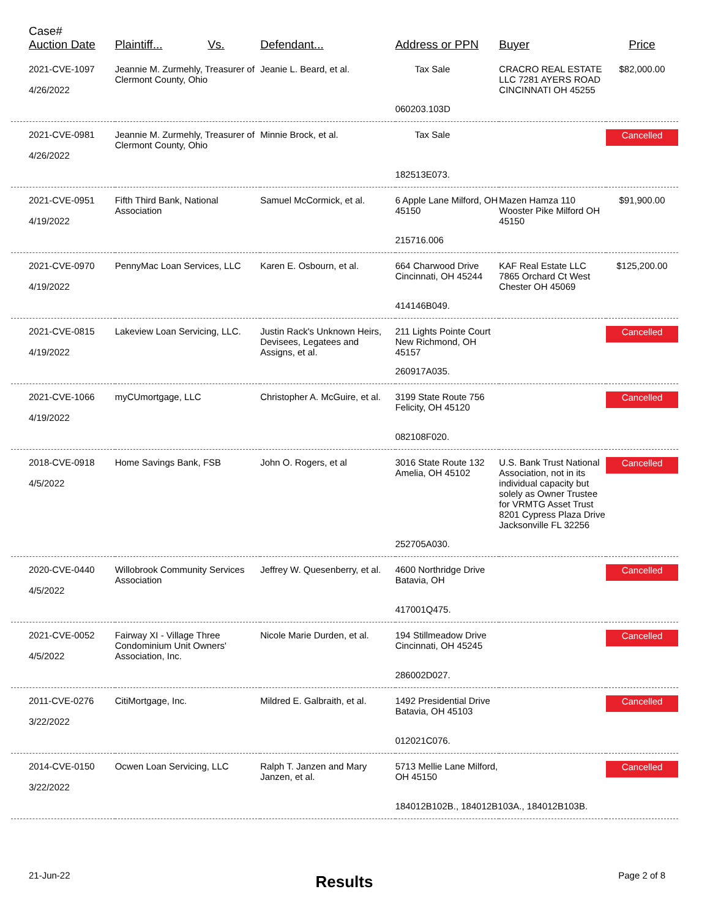| Case# Auction Date | Plaintiff... Vs. | Defendant... | Address or PPN | Buyer | Price |
| --- | --- | --- | --- | --- | --- |
| 2021-CVE-1097 4/26/2022 | Jeannie M. Zurmehly, Treasurer of Clermont County, Ohio | Jeanie L. Beard, et al. | Tax Sale | CRACRO REAL ESTATE LLC 7281 AYERS ROAD CINCINNATI OH 45255 | $82,000.00 |
| | | | 060203.103D | | |
| 2021-CVE-0981 4/26/2022 | Jeannie M. Zurmehly, Treasurer of Clermont County, Ohio | Minnie Brock, et al. | Tax Sale | | Cancelled |
| | | | 182513E073. | | |
| 2021-CVE-0951 4/19/2022 | Fifth Third Bank, National Association | Samuel McCormick, et al. | 6 Apple Lane Milford, OH 45150 | Mazen Hamza 110 Wooster Pike Milford OH 45150 | $91,900.00 |
| | | | 215716.006 | | |
| 2021-CVE-0970 4/19/2022 | PennyMac Loan Services, LLC | Karen E. Osbourn, et al. | 664 Charwood Drive Cincinnati, OH 45244 | KAF Real Estate LLC 7865 Orchard Ct West Chester OH 45069 | $125,200.00 |
| | | | 414146B049. | | |
| 2021-CVE-0815 4/19/2022 | Lakeview Loan Servicing, LLC. | Justin Rack's Unknown Heirs, Devisees, Legatees and Assigns, et al. | 211 Lights Pointe Court New Richmond, OH 45157 | | Cancelled |
| | | | 260917A035. | | |
| 2021-CVE-1066 4/19/2022 | myCUmortgage, LLC | Christopher A. McGuire, et al. | 3199 State Route 756 Felicity, OH 45120 | | Cancelled |
| | | | 082108F020. | | |
| 2018-CVE-0918 4/5/2022 | Home Savings Bank, FSB | John O. Rogers, et al | 3016 State Route 132 Amelia, OH 45102 | U.S. Bank Trust National Association, not in its individual capacity but solely as Owner Trustee for VRMTG Asset Trust 8201 Cypress Plaza Drive Jacksonville FL 32256 | Cancelled |
| | | | 252705A030. | | |
| 2020-CVE-0440 4/5/2022 | Willobrook Community Services Association | Jeffrey W. Quesenberry, et al. | 4600 Northridge Drive Batavia, OH | | Cancelled |
| | | | 417001Q475. | | |
| 2021-CVE-0052 4/5/2022 | Fairway XI - Village Three Condominium Unit Owners' Association, Inc. | Nicole Marie Durden, et al. | 194 Stillmeadow Drive Cincinnati, OH 45245 | | Cancelled |
| | | | 286002D027. | | |
| 2011-CVE-0276 3/22/2022 | CitiMortgage, Inc. | Mildred E. Galbraith, et al. | 1492 Presidential Drive Batavia, OH 45103 | | Cancelled |
| | | | 012021C076. | | |
| 2014-CVE-0150 3/22/2022 | Ocwen Loan Servicing, LLC | Ralph T. Janzen and Mary Janzen, et al. | 5713 Mellie Lane Milford, OH 45150 | | Cancelled |
| | | | 184012B102B., 184012B103A., 184012B103B. | | |
21-Jun-22 Results Page 2 of 8